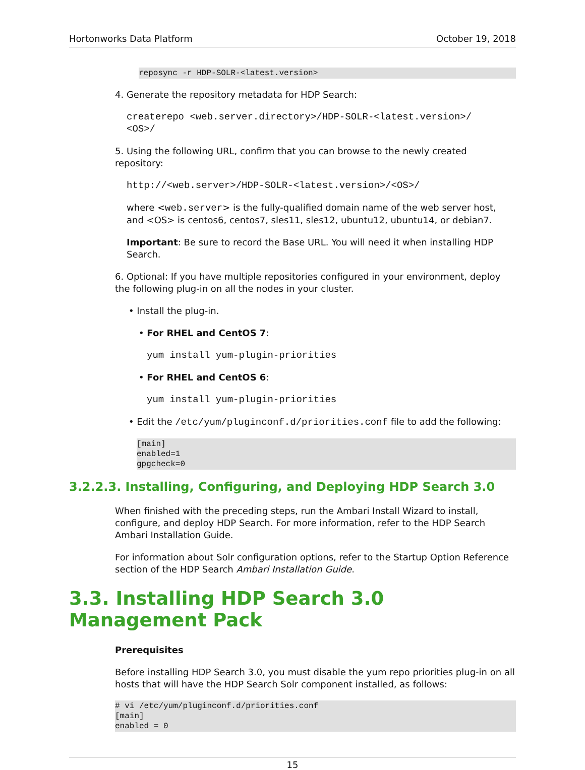Hortonworks Data Platform October 19, 2018
reposync -r HDP-SOLR-<latest.version>
4. Generate the repository metadata for HDP Search:
createrepo <web.server.directory>/HDP-SOLR-<latest.version>/
<OS>/
5. Using the following URL, confirm that you can browse to the newly created repository:
http://<web.server>/HDP-SOLR-<latest.version>/<OS>/
where <web.server> is the fully-qualified domain name of the web server host, and <OS> is centos6, centos7, sles11, sles12, ubuntu12, ubuntu14, or debian7.
Important: Be sure to record the Base URL. You will need it when installing HDP Search.
6. Optional: If you have multiple repositories configured in your environment, deploy the following plug-in on all the nodes in your cluster.
• Install the plug-in.
• For RHEL and CentOS 7:
yum install yum-plugin-priorities
• For RHEL and CentOS 6:
yum install yum-plugin-priorities
• Edit the /etc/yum/pluginconf.d/priorities.conf file to add the following:
[main] enabled=1 gpgcheck=0
3.2.2.3. Installing, Configuring, and Deploying HDP Search 3.0
When finished with the preceding steps, run the Ambari Install Wizard to install, configure, and deploy HDP Search. For more information, refer to the HDP Search Ambari Installation Guide.
For information about Solr configuration options, refer to the Startup Option Reference section of the HDP Search Ambari Installation Guide.
3.3. Installing HDP Search 3.0 Management Pack
Prerequisites
Before installing HDP Search 3.0, you must disable the yum repo priorities plug-in on all hosts that will have the HDP Search Solr component installed, as follows:
# vi /etc/yum/pluginconf.d/priorities.conf [main] enabled = 0
15